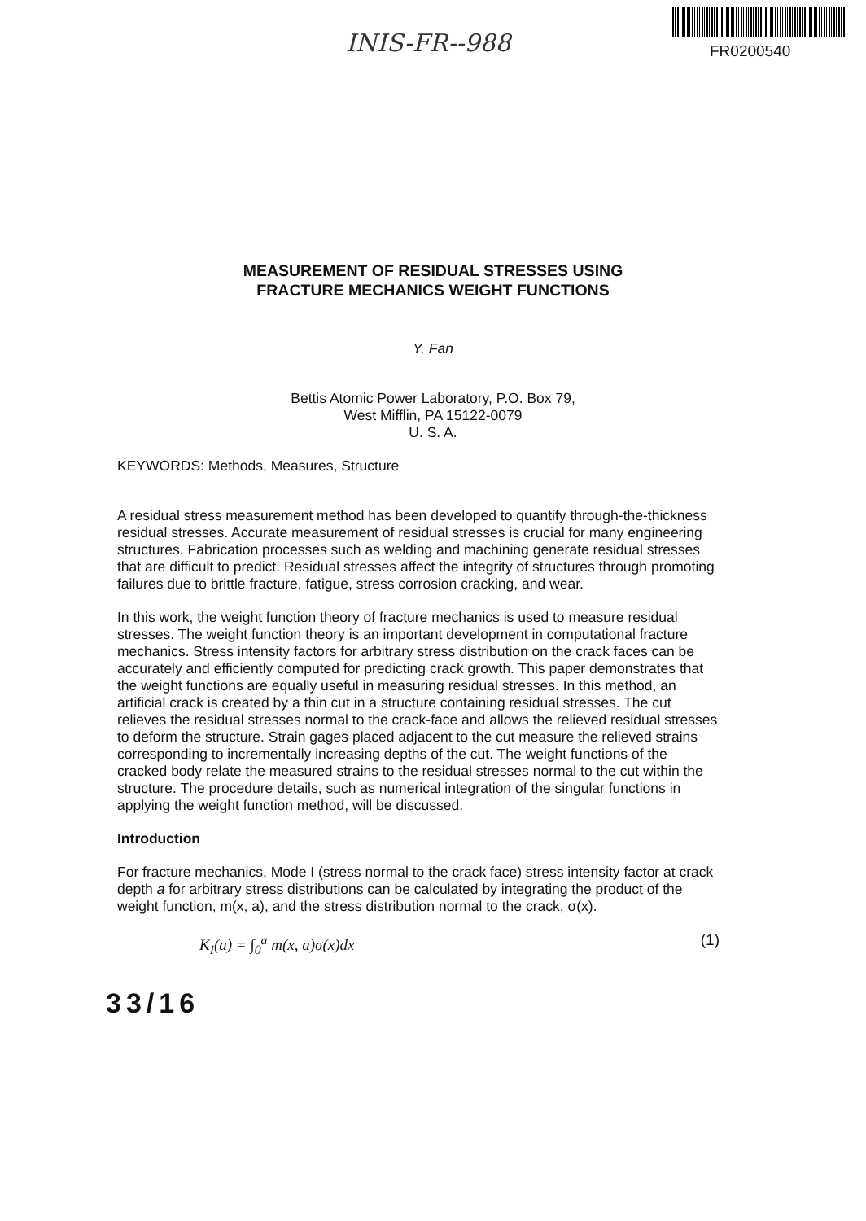INIS-FR--988 FR0200540
MEASUREMENT OF RESIDUAL STRESSES USING
FRACTURE MECHANICS WEIGHT FUNCTIONS
Y. Fan
Bettis Atomic Power Laboratory, P.O. Box 79,
West Mifflin, PA 15122-0079
U. S. A.
KEYWORDS: Methods, Measures, Structure
A residual stress measurement method has been developed to quantify through-the-thickness residual stresses. Accurate measurement of residual stresses is crucial for many engineering structures. Fabrication processes such as welding and machining generate residual stresses that are difficult to predict. Residual stresses affect the integrity of structures through promoting failures due to brittle fracture, fatigue, stress corrosion cracking, and wear.
In this work, the weight function theory of fracture mechanics is used to measure residual stresses. The weight function theory is an important development in computational fracture mechanics. Stress intensity factors for arbitrary stress distribution on the crack faces can be accurately and efficiently computed for predicting crack growth. This paper demonstrates that the weight functions are equally useful in measuring residual stresses. In this method, an artificial crack is created by a thin cut in a structure containing residual stresses. The cut relieves the residual stresses normal to the crack-face and allows the relieved residual stresses to deform the structure. Strain gages placed adjacent to the cut measure the relieved strains corresponding to incrementally increasing depths of the cut. The weight functions of the cracked body relate the measured strains to the residual stresses normal to the cut within the structure. The procedure details, such as numerical integration of the singular functions in applying the weight function method, will be discussed.
Introduction
For fracture mechanics, Mode I (stress normal to the crack face) stress intensity factor at crack depth a for arbitrary stress distributions can be calculated by integrating the product of the weight function, m(x, a), and the stress distribution normal to the crack, σ(x).
K<sub>I</sub>(a) = ∫<sub>0</sub><sup>a</sup> m(x, a)σ(x)dx (1)
33/16